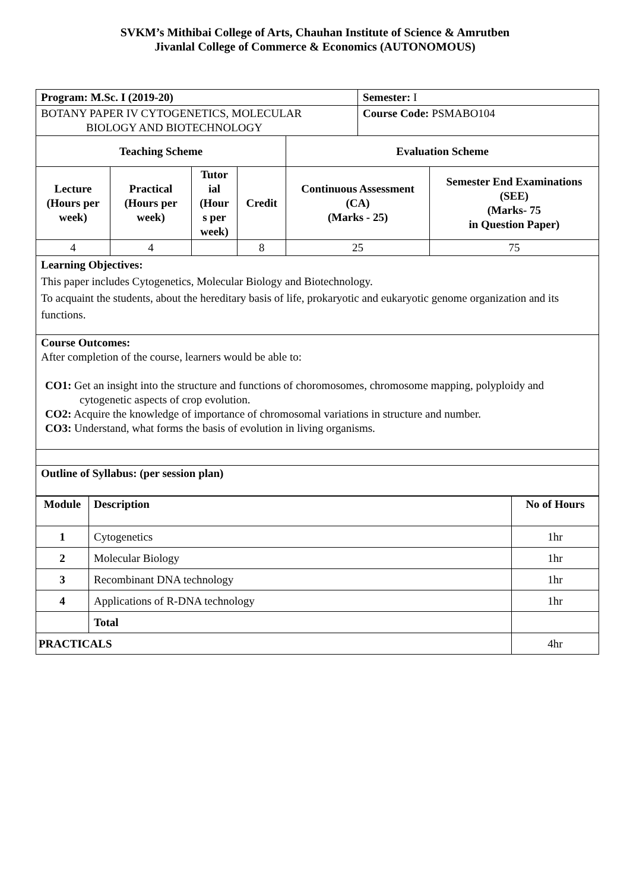SVKM’s Mithibai College of Arts, Chauhan Institute of Science & Amrutben
Jivanlal College of Commerce & Economics (AUTONOMOUS)
| Program: M.Sc. I (2019-20) | | | | | Semester: I | |
| BOTANY PAPER IV CYTOGENETICS, MOLECULAR BIOLOGY AND BIOTECHNOLOGY | | | | | Course Code: PSMABO104 | |
| Teaching Scheme | | | | Evaluation Scheme | | |
| Lecture (Hours per week) | Practical (Hours per week) | Tutor ial (Hour s per week) | Credit | Continuous Assessment (CA) (Marks - 25) | | Semester End Examinations (SEE) (Marks- 75 in Question Paper) |
| 4 | 4 | | 8 | 25 | | 75 |
| Learning Objectives: This paper includes Cytogenetics, Molecular Biology and Biotechnology. To acquaint the students, about the hereditary basis of life, prokaryotic and eukaryotic genome organization and its functions. | | | | | | |
| Course Outcomes: After completion of the course, learners would be able to: CO1: Get an insight into the structure and functions of choromosomes, chromosome mapping, polyploidy and cytogenetic aspects of crop evolution. CO2: Acquire the knowledge of importance of chromosomal variations in structure and number. CO3: Understand, what forms the basis of evolution in living organisms. | | | | | | |
| Outline of Syllabus: (per session plan) | | | | | | |
| Module | Description | No of Hours |
| --- | --- | --- |
| 1 | Cytogenetics | 1hr |
| 2 | Molecular Biology | 1hr |
| 3 | Recombinant DNA technology | 1hr |
| 4 | Applications of R-DNA technology | 1hr |
| | Total | |
| PRACTICALS | | 4hr |